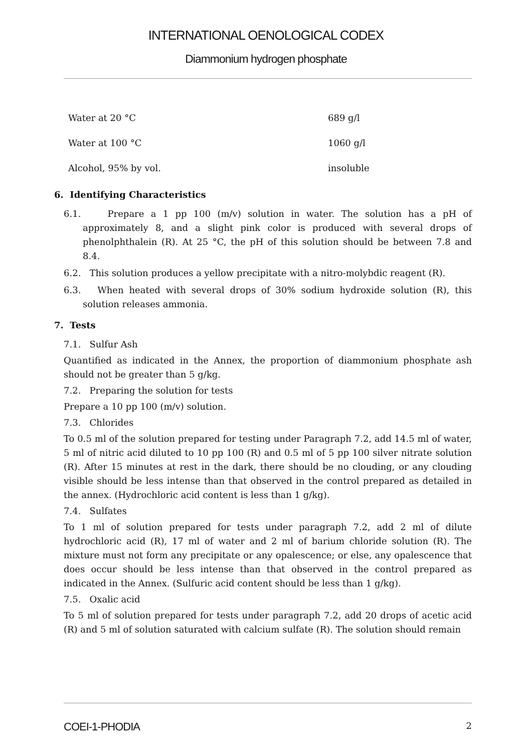INTERNATIONAL OENOLOGICAL CODEX
Diammonium hydrogen phosphate
| Water at 20 °C | 689 g/l |
| Water at 100 °C | 1060 g/l |
| Alcohol, 95% by vol. | insoluble |
6. Identifying Characteristics
6.1. Prepare a 1 pp 100 (m/v) solution in water. The solution has a pH of approximately 8, and a slight pink color is produced with several drops of phenolphthalein (R). At 25 °C, the pH of this solution should be between 7.8 and 8.4.
6.2. This solution produces a yellow precipitate with a nitro-molybdic reagent (R).
6.3. When heated with several drops of 30% sodium hydroxide solution (R), this solution releases ammonia.
7. Tests
7.1. Sulfur Ash
Quantified as indicated in the Annex, the proportion of diammonium phosphate ash should not be greater than 5 g/kg.
7.2. Preparing the solution for tests
Prepare a 10 pp 100 (m/v) solution.
7.3. Chlorides
To 0.5 ml of the solution prepared for testing under Paragraph 7.2, add 14.5 ml of water, 5 ml of nitric acid diluted to 10 pp 100 (R) and 0.5 ml of 5 pp 100 silver nitrate solution (R). After 15 minutes at rest in the dark, there should be no clouding, or any clouding visible should be less intense than that observed in the control prepared as detailed in the annex. (Hydrochloric acid content is less than 1 g/kg).
7.4. Sulfates
To 1 ml of solution prepared for tests under paragraph 7.2, add 2 ml of dilute hydrochloric acid (R), 17 ml of water and 2 ml of barium chloride solution (R). The mixture must not form any precipitate or any opalescence; or else, any opalescence that does occur should be less intense than that observed in the control prepared as indicated in the Annex. (Sulfuric acid content should be less than 1 g/kg).
7.5. Oxalic acid
To 5 ml of solution prepared for tests under paragraph 7.2, add 20 drops of acetic acid (R) and 5 ml of solution saturated with calcium sulfate (R). The solution should remain
COEI-1-PHODIA 2